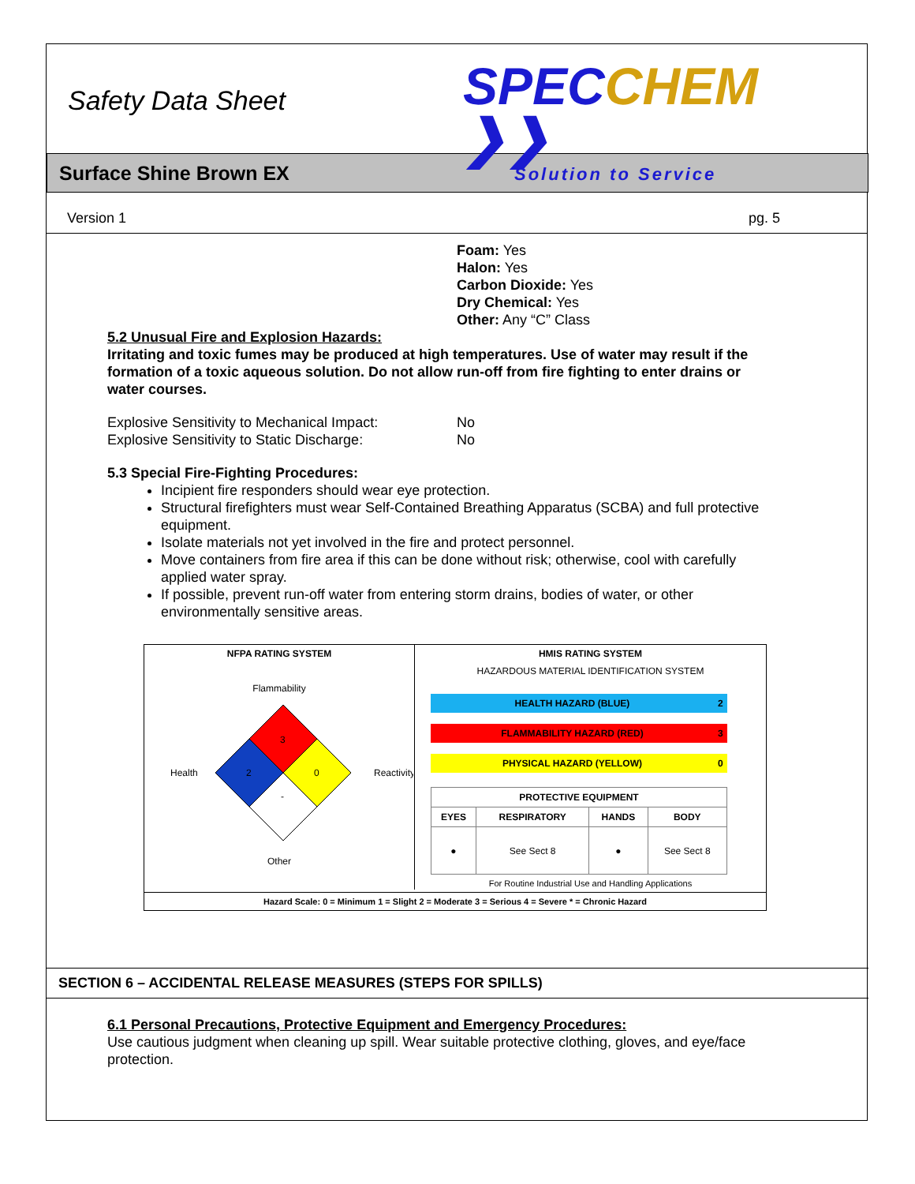Safety Data Sheet
SPECCHEM ❯❯
Solution to Service
Surface Shine Brown EX
Version 1 pg. 5
Foam: Yes
Halon: Yes
Carbon Dioxide: Yes
Dry Chemical: Yes
Other: Any “C” Class
5.2 Unusual Fire and Explosion Hazards:
Irritating and toxic fumes may be produced at high temperatures. Use of water may result if the formation of a toxic aqueous solution. Do not allow run-off from fire fighting to enter drains or water courses.
| Explosive Sensitivity to Mechanical Impact: | No |
| Explosive Sensitivity to Static Discharge: | No |
5.3 Special Fire-Fighting Procedures:
Incipient fire responders should wear eye protection.
Structural firefighters must wear Self-Contained Breathing Apparatus (SCBA) and full protective equipment.
Isolate materials not yet involved in the fire and protect personnel.
Move containers from fire area if this can be done without risk; otherwise, cool with carefully applied water spray.
If possible, prevent run-off water from entering storm drains, bodies of water, or other environmentally sensitive areas.
NFPA RATING SYSTEM
Flammability
3
2
0
-
Health
Reactivity
Other
HMIS RATING SYSTEM
HAZARDOUS MATERIAL IDENTIFICATION SYSTEM
| HEALTH HAZARD (BLUE) | 2 |
| FLAMMABILITY HAZARD (RED) | 3 |
| PHYSICAL HAZARD (YELLOW) | 0 |
| PROTECTIVE EQUIPMENT | | | |
| --- | --- | --- | --- |
| EYES | RESPIRATORY | HANDS | BODY |
| ● | See Sect 8 | ● | See Sect 8 |
For Routine Industrial Use and Handling Applications
Hazard Scale: 0 = Minimum 1 = Slight 2 = Moderate 3 = Serious 4 = Severe * = Chronic Hazard
SECTION 6 – ACCIDENTAL RELEASE MEASURES (STEPS FOR SPILLS)
6.1 Personal Precautions, Protective Equipment and Emergency Procedures:
Use cautious judgment when cleaning up spill. Wear suitable protective clothing, gloves, and eye/face protection.